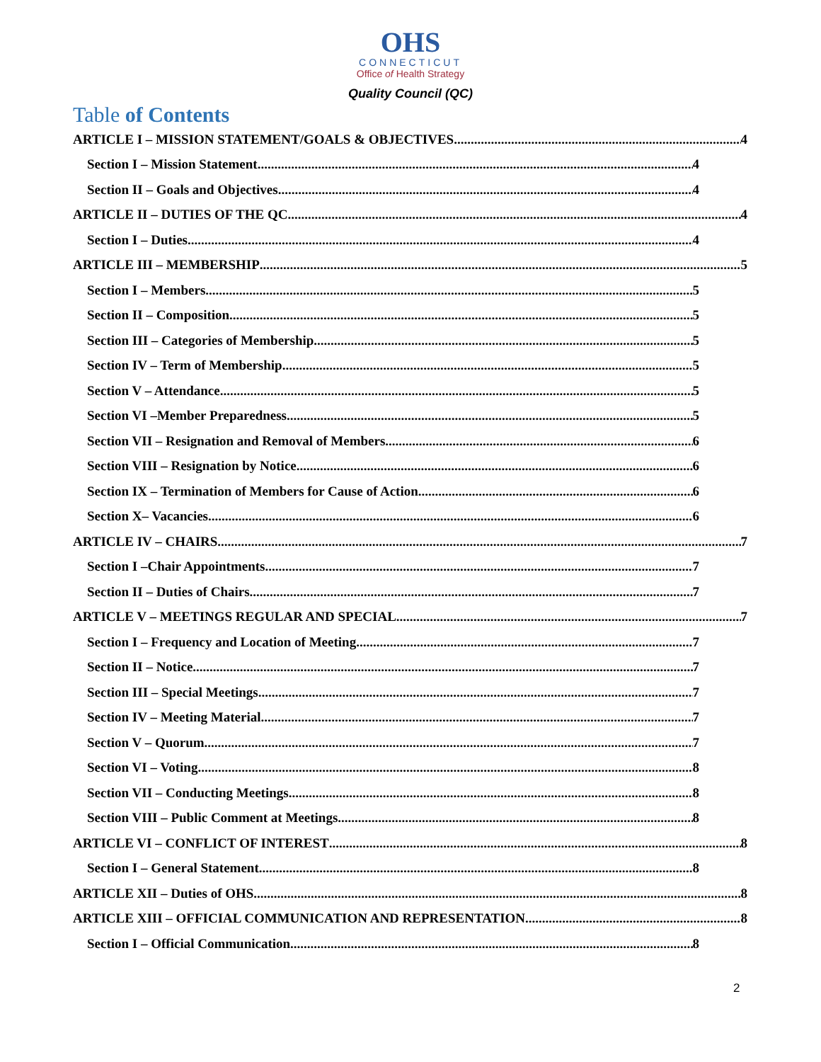OHS
CONNECTICUT
Office of Health Strategy
Quality Council (QC)
Table of Contents
ARTICLE I – MISSION STATEMENT/GOALS & OBJECTIVES 4
Section I – Mission Statement 4
Section II – Goals and Objectives 4
ARTICLE II – DUTIES OF THE QC 4
Section I – Duties 4
ARTICLE III – MEMBERSHIP 5
Section I – Members 5
Section II – Composition 5
Section III – Categories of Membership 5
Section IV – Term of Membership 5
Section V – Attendance 5
Section VI –Member Preparedness 5
Section VII – Resignation and Removal of Members 6
Section VIII – Resignation by Notice 6
Section IX – Termination of Members for Cause of Action 6
Section X– Vacancies 6
ARTICLE IV – CHAIRS 7
Section I –Chair Appointments 7
Section II – Duties of Chairs 7
ARTICLE V – MEETINGS REGULAR AND SPECIAL 7
Section I – Frequency and Location of Meeting 7
Section II – Notice 7
Section III – Special Meetings 7
Section IV – Meeting Material 7
Section V – Quorum 7
Section VI – Voting 8
Section VII – Conducting Meetings 8
Section VIII – Public Comment at Meetings 8
ARTICLE VI – CONFLICT OF INTEREST 8
Section I – General Statement 8
ARTICLE XII – Duties of OHS 8
ARTICLE XIII – OFFICIAL COMMUNICATION AND REPRESENTATION 8
Section I – Official Communication 8
2